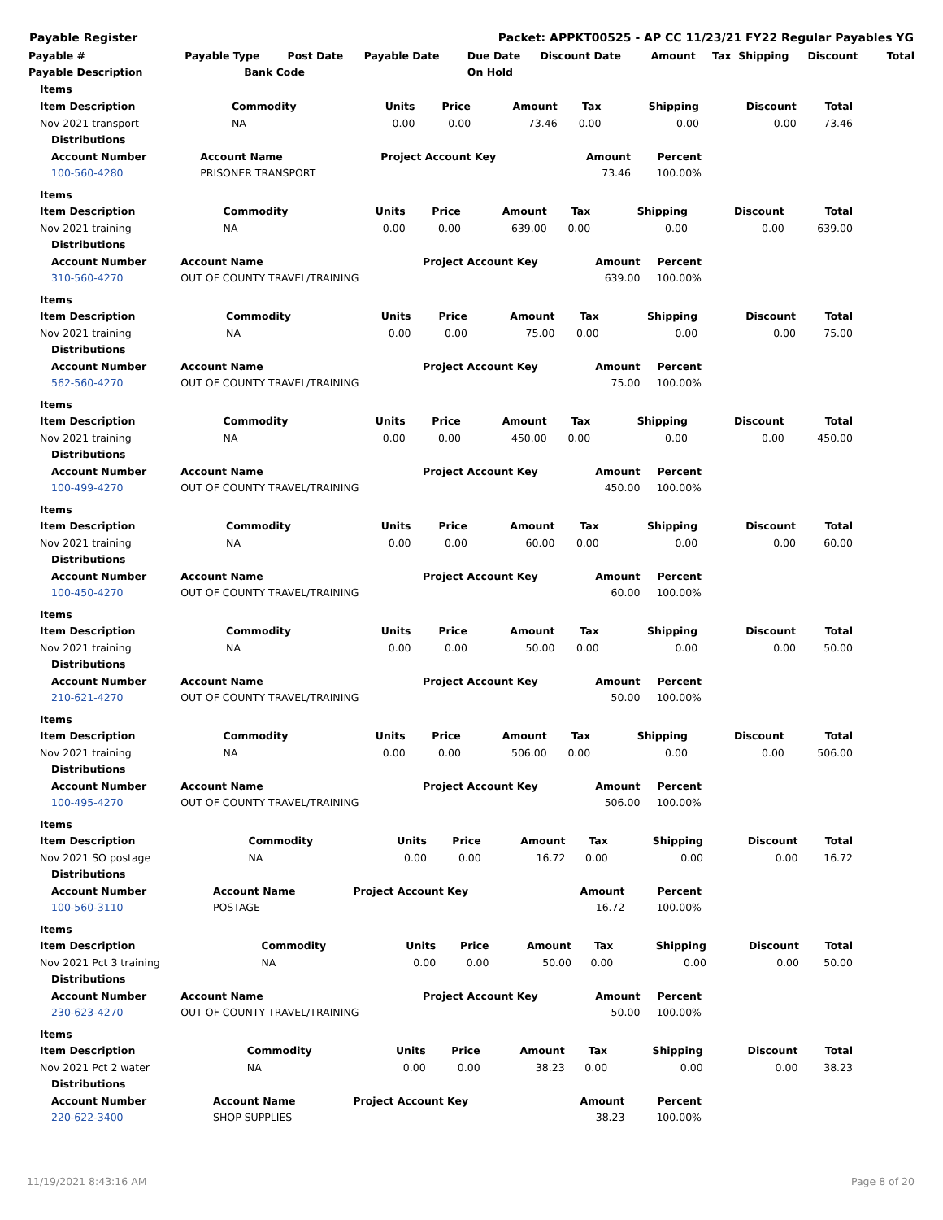Payable Register Packet: APPKT00525 - AP CC 11/23/21 FY22 Regular Payables YG
| Payable # | Payable Type | Post Date | Payable Date | Due Date | Discount Date | Amount | Tax | Shipping | Discount | Total |
| --- | --- | --- | --- | --- | --- | --- | --- | --- | --- | --- |
| Payable Description | Bank Code | | | On Hold | | | | | | |
| Items | |
| Item Description | Commodity | Units | Price | Amount | Tax | Shipping | Discount | Total |
| --- | --- | --- | --- | --- | --- | --- | --- | --- |
| Nov 2021 transport | NA | 0.00 | 0.00 | 73.46 | 0.00 | 0.00 | 0.00 | 73.46 |
| Distributions | | | | |
| --- | --- | --- | --- | --- |
| Account Number | Account Name | Project Account Key | Amount | Percent |
| 100-560-4280 | PRISONER TRANSPORT | | 73.46 | 100.00% |
| Items | | | | | | | | |
| Item Description | Commodity | Units | Price | Amount | Tax | Shipping | Discount | Total |
| Nov 2021 training | NA | 0.00 | 0.00 | 639.00 | 0.00 | 0.00 | 0.00 | 639.00 |
| Distributions | | | | |
| --- | --- | --- | --- | --- |
| Account Number | Account Name | Project Account Key | Amount | Percent |
| 310-560-4270 | OUT OF COUNTY TRAVEL/TRAINING | | 639.00 | 100.00% |
| Items | | | | | | | | |
| Item Description | Commodity | Units | Price | Amount | Tax | Shipping | Discount | Total |
| Nov 2021 training | NA | 0.00 | 0.00 | 75.00 | 0.00 | 0.00 | 0.00 | 75.00 |
| Distributions | | | | |
| --- | --- | --- | --- | --- |
| Account Number | Account Name | Project Account Key | Amount | Percent |
| 562-560-4270 | OUT OF COUNTY TRAVEL/TRAINING | | 75.00 | 100.00% |
| Items | | | | | | | | |
| Item Description | Commodity | Units | Price | Amount | Tax | Shipping | Discount | Total |
| Nov 2021 training | NA | 0.00 | 0.00 | 450.00 | 0.00 | 0.00 | 0.00 | 450.00 |
| Distributions | | | | |
| --- | --- | --- | --- | --- |
| Account Number | Account Name | Project Account Key | Amount | Percent |
| 100-499-4270 | OUT OF COUNTY TRAVEL/TRAINING | | 450.00 | 100.00% |
| Items | | | | | | | | |
| Item Description | Commodity | Units | Price | Amount | Tax | Shipping | Discount | Total |
| Nov 2021 training | NA | 0.00 | 0.00 | 60.00 | 0.00 | 0.00 | 0.00 | 60.00 |
| Distributions | | | | |
| --- | --- | --- | --- | --- |
| Account Number | Account Name | Project Account Key | Amount | Percent |
| 100-450-4270 | OUT OF COUNTY TRAVEL/TRAINING | | 60.00 | 100.00% |
| Items | | | | | | | | |
| Item Description | Commodity | Units | Price | Amount | Tax | Shipping | Discount | Total |
| Nov 2021 training | NA | 0.00 | 0.00 | 50.00 | 0.00 | 0.00 | 0.00 | 50.00 |
| Distributions | | | | |
| --- | --- | --- | --- | --- |
| Account Number | Account Name | Project Account Key | Amount | Percent |
| 210-621-4270 | OUT OF COUNTY TRAVEL/TRAINING | | 50.00 | 100.00% |
| Items | | | | | | | | |
| Item Description | Commodity | Units | Price | Amount | Tax | Shipping | Discount | Total |
| Nov 2021 training | NA | 0.00 | 0.00 | 506.00 | 0.00 | 0.00 | 0.00 | 506.00 |
| Distributions | | | | |
| --- | --- | --- | --- | --- |
| Account Number | Account Name | Project Account Key | Amount | Percent |
| 100-495-4270 | OUT OF COUNTY TRAVEL/TRAINING | | 506.00 | 100.00% |
| Items | | | | | | | | |
| Item Description | Commodity | Units | Price | Amount | Tax | Shipping | Discount | Total |
| Nov 2021 SO postage | NA | 0.00 | 0.00 | 16.72 | 0.00 | 0.00 | 0.00 | 16.72 |
| Distributions | | | | |
| --- | --- | --- | --- | --- |
| Account Number | Account Name | Project Account Key | Amount | Percent |
| 100-560-3110 | POSTAGE | | 16.72 | 100.00% |
| Items | | | | | | | | |
| Item Description | Commodity | Units | Price | Amount | Tax | Shipping | Discount | Total |
| Nov 2021 Pct 3 training | NA | 0.00 | 0.00 | 50.00 | 0.00 | 0.00 | 0.00 | 50.00 |
| Distributions | | | | |
| --- | --- | --- | --- | --- |
| Account Number | Account Name | Project Account Key | Amount | Percent |
| 230-623-4270 | OUT OF COUNTY TRAVEL/TRAINING | | 50.00 | 100.00% |
| Items | | | | | | | | |
| Item Description | Commodity | Units | Price | Amount | Tax | Shipping | Discount | Total |
| Nov 2021 Pct 2 water | NA | 0.00 | 0.00 | 38.23 | 0.00 | 0.00 | 0.00 | 38.23 |
| Distributions | | | | |
| --- | --- | --- | --- | --- |
| Account Number | Account Name | Project Account Key | Amount | Percent |
| 220-622-3400 | SHOP SUPPLIES | | 38.23 | 100.00% |
11/19/2021 8:43:16 AM Page 8 of 20